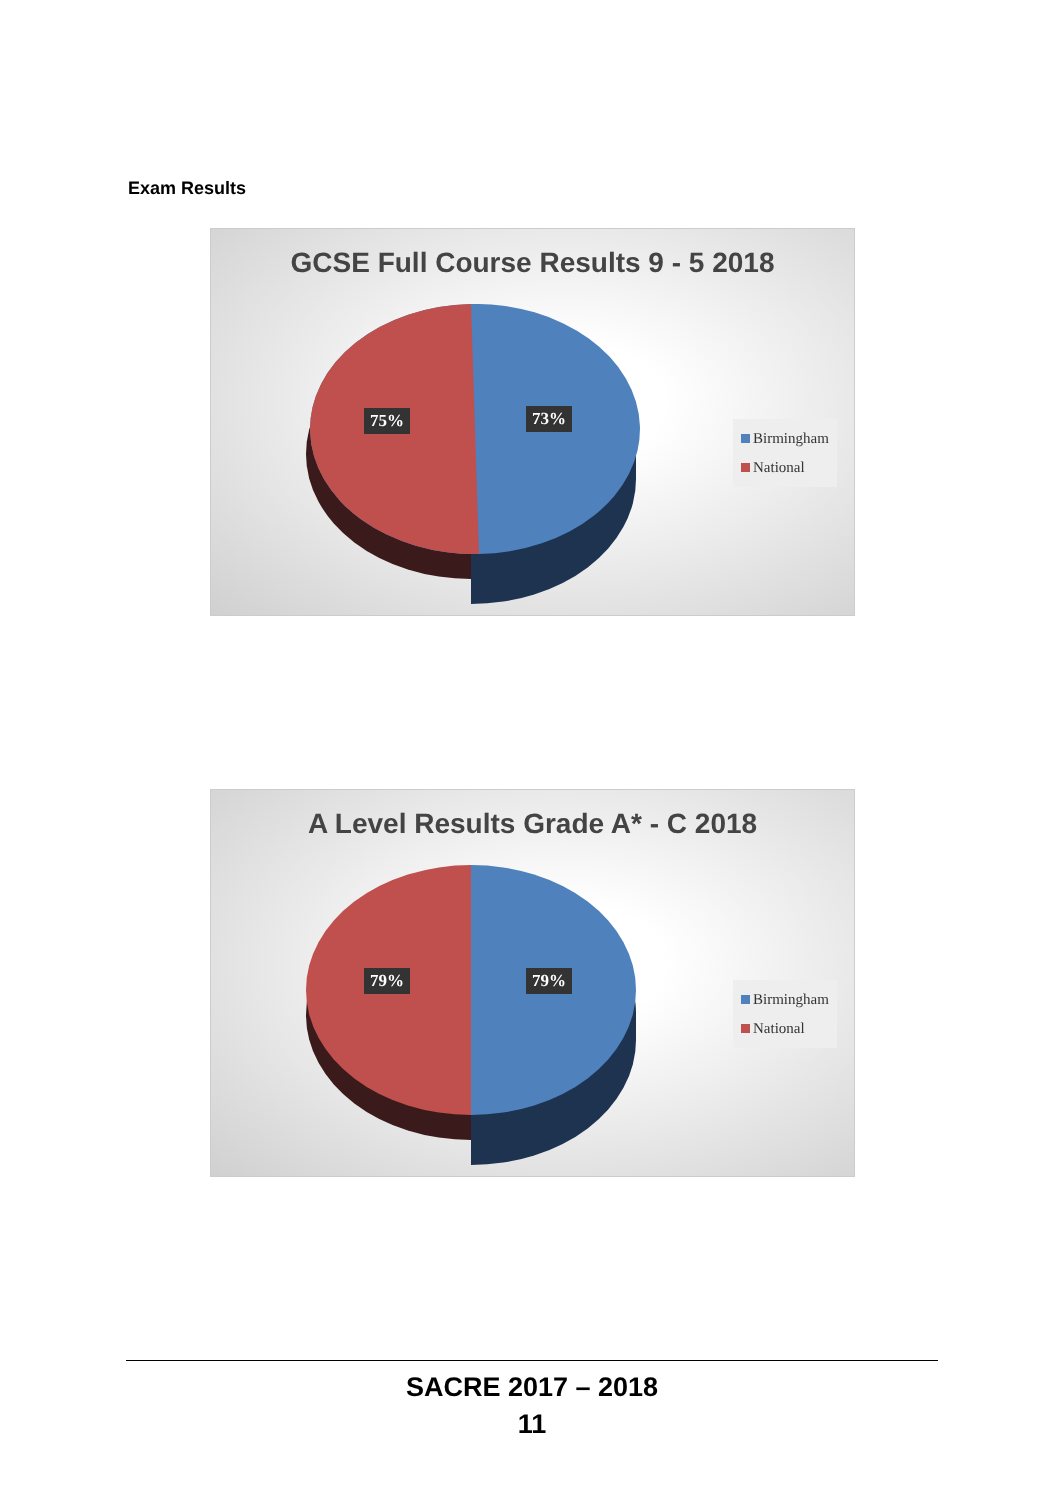Exam Results
GCSE Full Course Results 9 - 5 2018
75% 73%
Birmingham
National
A Level Results Grade A* - C 2018
79% 79%
Birmingham
National
SACRE 2017 – 2018
11